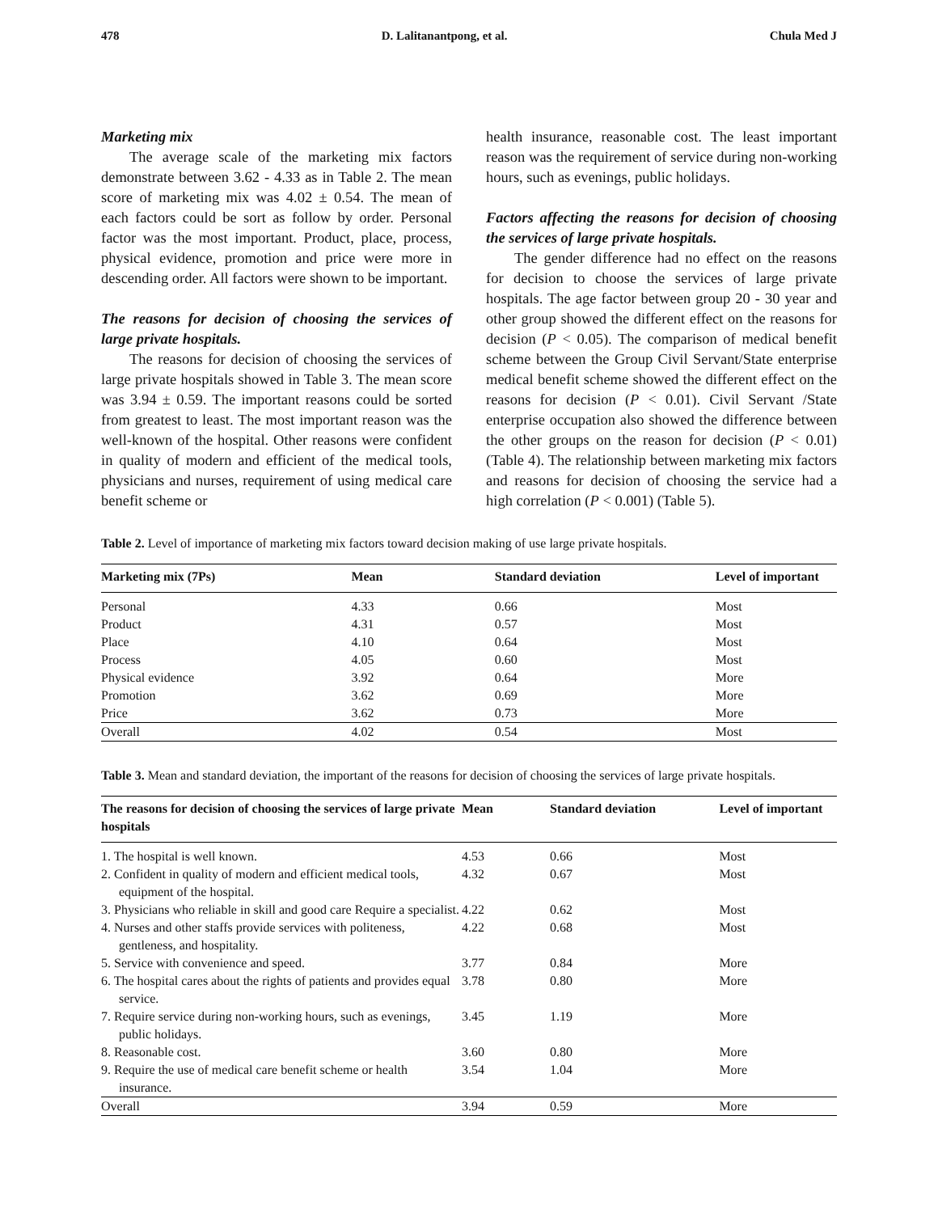478 D. Lalitanantpong, et al. Chula Med J
Marketing mix
The average scale of the marketing mix factors demonstrate between 3.62 - 4.33 as in Table 2. The mean score of marketing mix was 4.02 ± 0.54. The mean of each factors could be sort as follow by order. Personal factor was the most important. Product, place, process, physical evidence, promotion and price were more in descending order. All factors were shown to be important.
The reasons for decision of choosing the services of large private hospitals.
The reasons for decision of choosing the services of large private hospitals showed in Table 3. The mean score was 3.94 ± 0.59. The important reasons could be sorted from greatest to least. The most important reason was the well-known of the hospital. Other reasons were confident in quality of modern and efficient of the medical tools, physicians and nurses, requirement of using medical care benefit scheme or
health insurance, reasonable cost. The least important reason was the requirement of service during non-working hours, such as evenings, public holidays.
Factors affecting the reasons for decision of choosing the services of large private hospitals.
The gender difference had no effect on the reasons for decision to choose the services of large private hospitals. The age factor between group 20 - 30 year and other group showed the different effect on the reasons for decision (P < 0.05). The comparison of medical benefit scheme between the Group Civil Servant/State enterprise medical benefit scheme showed the different effect on the reasons for decision (P < 0.01). Civil Servant /State enterprise occupation also showed the difference between the other groups on the reason for decision (P < 0.01) (Table 4). The relationship between marketing mix factors and reasons for decision of choosing the service had a high correlation (P < 0.001) (Table 5).
Table 2. Level of importance of marketing mix factors toward decision making of use large private hospitals.
| Marketing mix (7Ps) | Mean | Standard deviation | Level of important |
| --- | --- | --- | --- |
| Personal | 4.33 | 0.66 | Most |
| Product | 4.31 | 0.57 | Most |
| Place | 4.10 | 0.64 | Most |
| Process | 4.05 | 0.60 | Most |
| Physical evidence | 3.92 | 0.64 | More |
| Promotion | 3.62 | 0.69 | More |
| Price | 3.62 | 0.73 | More |
| Overall | 4.02 | 0.54 | Most |
Table 3. Mean and standard deviation, the important of the reasons for decision of choosing the services of large private hospitals.
| The reasons for decision of choosing the services of large private hospitals | Mean | Standard deviation | Level of important |
| --- | --- | --- | --- |
| 1. The hospital is well known. | 4.53 | 0.66 | Most |
| 2. Confident in quality of modern and efficient medical tools, equipment of the hospital. | 4.32 | 0.67 | Most |
| 3. Physicians who reliable in skill and good care Require a specialist. | 4.22 | 0.62 | Most |
| 4. Nurses and other staffs provide services with politeness, gentleness, and hospitality. | 4.22 | 0.68 | Most |
| 5. Service with convenience and speed. | 3.77 | 0.84 | More |
| 6. The hospital cares about the rights of patients and provides equal service. | 3.78 | 0.80 | More |
| 7. Require service during non-working hours, such as evenings, public holidays. | 3.45 | 1.19 | More |
| 8. Reasonable cost. | 3.60 | 0.80 | More |
| 9. Require the use of medical care benefit scheme or health insurance. | 3.54 | 1.04 | More |
| Overall | 3.94 | 0.59 | More |